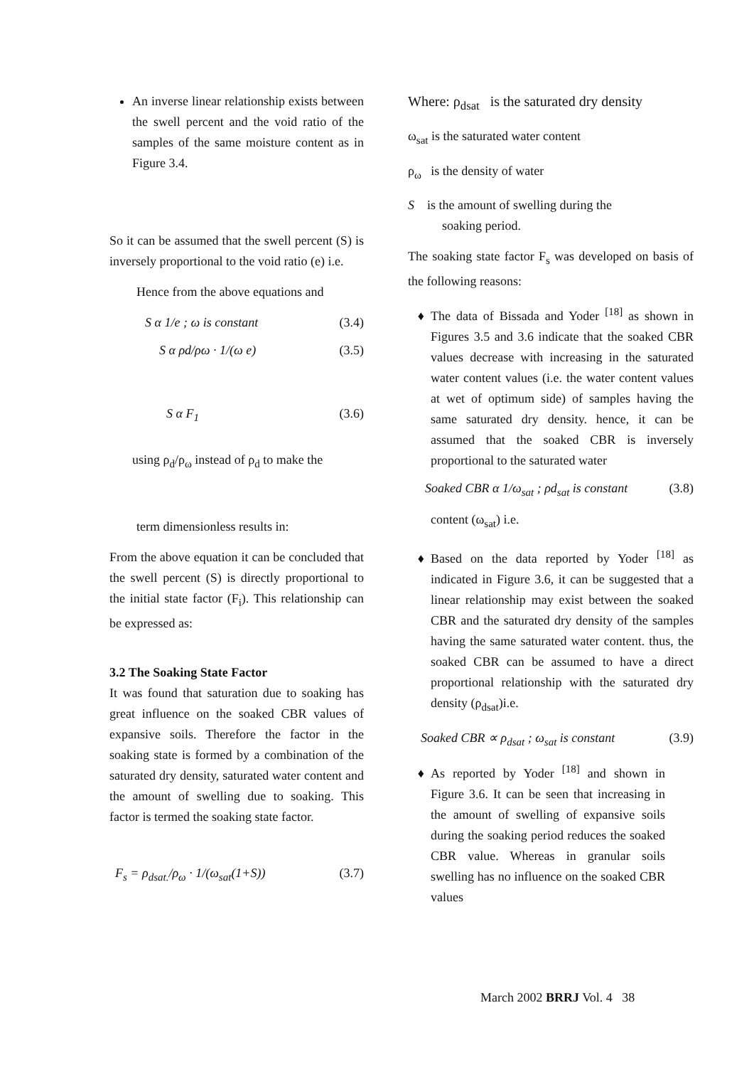An inverse linear relationship exists between the swell percent and the void ratio of the samples of the same moisture content as in Figure 3.4.
So it can be assumed that the swell percent (S) is inversely proportional to the void ratio (e) i.e.
Hence from the above equations and
S α 1/e ; ω is constant (3.4)
S α ρd/ρω · 1/(ω e) (3.5)
S α F<sub>1</sub> (3.6)
using ρ<sub>d</sub>/ρ<sub>ω</sub> instead of ρ<sub>d</sub> to make the
term dimensionless results in:
From the above equation it can be concluded that the swell percent (S) is directly proportional to the initial state factor (F<sub>i</sub>). This relationship can be expressed as:
3.2 The Soaking State Factor
It was found that saturation due to soaking has great influence on the soaked CBR values of expansive soils. Therefore the factor in the soaking state is formed by a combination of the saturated dry density, saturated water content and the amount of swelling due to soaking. This factor is termed the soaking state factor.
F<sub>s</sub> = ρ<sub>dsat.</sub>/ρ<sub>ω</sub> · 1/(ω<sub>sat</sub>(1+S)) (3.7)
Where: ρ<sub>dsat</sub> is the saturated dry density
ω<sub>sat</sub> is the saturated water content
ρ<sub>ω</sub> is the density of water
S is the amount of swelling during the
soaking period.
The soaking state factor F<sub>s</sub> was developed on basis of the following reasons:
The data of Bissada and Yoder <sup>[18]</sup> as shown in Figures 3.5 and 3.6 indicate that the soaked CBR values decrease with increasing in the saturated water content values (i.e. the water content values at wet of optimum side) of samples having the same saturated dry density. hence, it can be assumed that the soaked CBR is inversely proportional to the saturated water
Soaked CBR α 1/ω<sub>sat</sub> ; ρd<sub>sat</sub> is constant (3.8)
content (ω<sub>sat</sub>) i.e.
Based on the data reported by Yoder <sup>[18]</sup> as indicated in Figure 3.6, it can be suggested that a linear relationship may exist between the soaked CBR and the saturated dry density of the samples having the same saturated water content. thus, the soaked CBR can be assumed to have a direct proportional relationship with the saturated dry density (ρ<sub>dsat</sub>)i.e.
Soaked CBR ∝ ρ<sub>dsat</sub> ; ω<sub>sat</sub> is constant (3.9)
As reported by Yoder <sup>[18]</sup> and shown in Figure 3.6. It can be seen that increasing in the amount of swelling of expansive soils during the soaking period reduces the soaked CBR value. Whereas in granular soils swelling has no influence on the soaked CBR values
March 2002 BRRJ Vol. 4 38